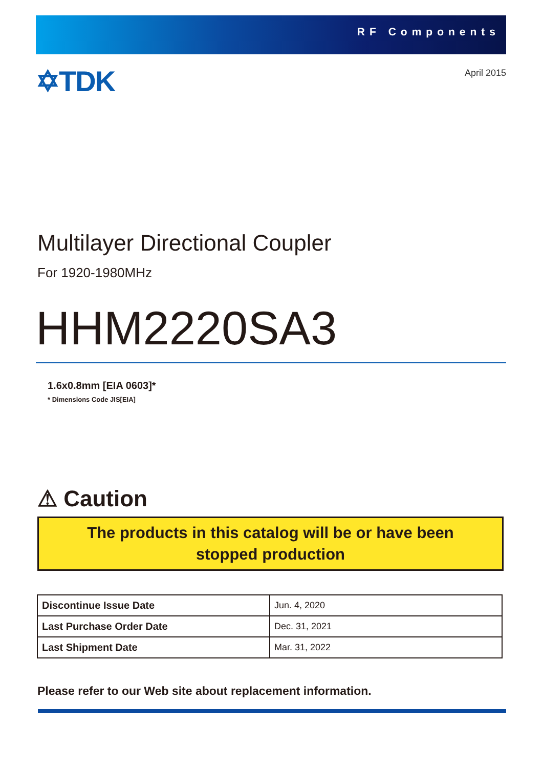RF Components
✡TDK
April 2015
Multilayer Directional Coupler
For 1920-1980MHz
HHM2220SA3
1.6x0.8mm [EIA 0603]*
* Dimensions Code JIS[EIA]
⚠ Caution
The products in this catalog will be or have been
stopped production
| Discontinue Issue Date | Jun. 4, 2020 |
| Last Purchase Order Date | Dec. 31, 2021 |
| Last Shipment Date | Mar. 31, 2022 |
Please refer to our Web site about replacement information.